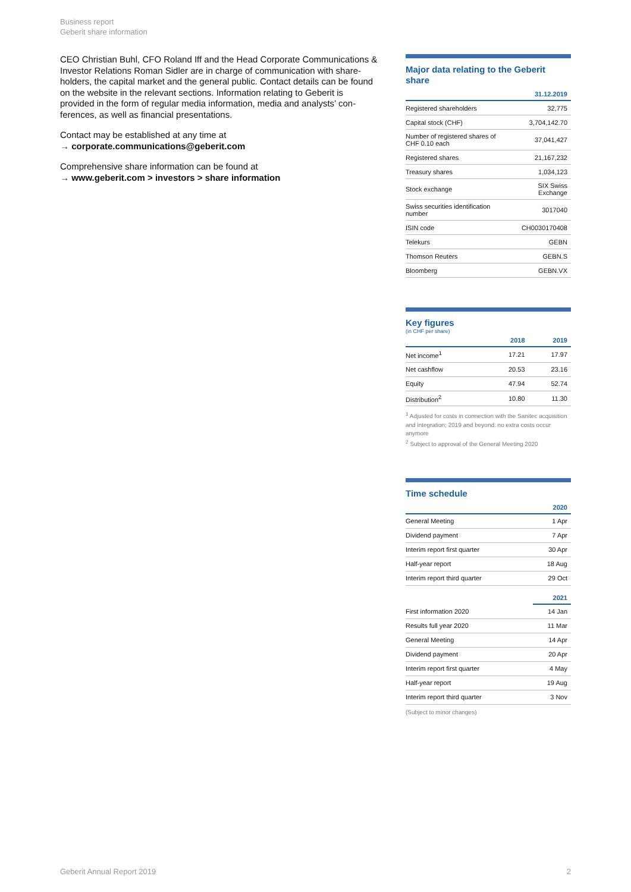Business report
Geberit share information
CEO Christian Buhl, CFO Roland Iff and the Head Corporate Communications & Investor Relations Roman Sidler are in charge of communication with share-holders, the capital market and the general public. Contact details can be found on the website in the relevant sections. Information relating to Geberit is provided in the form of regular media information, media and analysts’ con-ferences, as well as financial presentations.
Contact may be established at any time at
→ corporate.communications@geberit.com
Comprehensive share information can be found at
→ www.geberit.com > investors > share information
Major data relating to the Geberit share
| | 31.12.2019 |
| --- | --- |
| Registered shareholders | 32,775 |
| Capital stock (CHF) | 3,704,142.70 |
| Number of registered shares of CHF 0.10 each | 37,041,427 |
| Registered shares | 21,167,232 |
| Treasury shares | 1,034,123 |
| Stock exchange | SIX Swiss Exchange |
| Swiss securities identification number | 3017040 |
| ISIN code | CH0030170408 |
| Telekurs | GEBN |
| Thomson Reuters | GEBN.S |
| Bloomberg | GEBN.VX |
Key figures
(in CHF per share)
| | 2018 | 2019 |
| --- | --- | --- |
| Net income<sup>1</sup> | 17.21 | 17.97 |
| Net cashflow | 20.53 | 23.16 |
| Equity | 47.94 | 52.74 |
| Distribution<sup>2</sup> | 10.80 | 11.30 |
<sup>1</sup> Adjusted for costs in connection with the Sanitec acquisition and integration; 2019 and beyond: no extra costs occur anymore
<sup>2</sup> Subject to approval of the General Meeting 2020
Time schedule
| | 2020 |
| --- | --- |
| General Meeting | 1 Apr |
| Dividend payment | 7 Apr |
| Interim report first quarter | 30 Apr |
| Half-year report | 18 Aug |
| Interim report third quarter | 29 Oct |
| | 2021 |
| First information 2020 | 14 Jan |
| Results full year 2020 | 11 Mar |
| General Meeting | 14 Apr |
| Dividend payment | 20 Apr |
| Interim report first quarter | 4 May |
| Half-year report | 19 Aug |
| Interim report third quarter | 3 Nov |
(Subject to minor changes)
Geberit Annual Report 2019 2